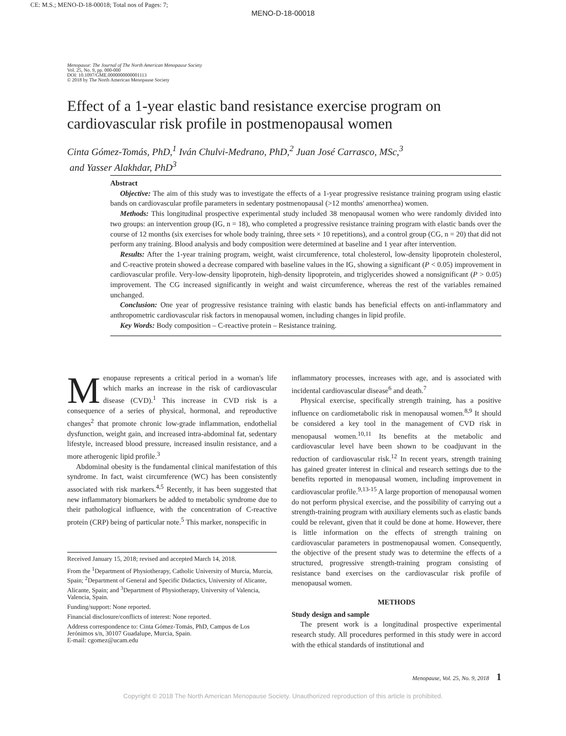CE: M.S.; MENO-D-18-00018; Total nos of Pages: 7;
MENO-D-18-00018
Menopause: The Journal of The North American Menopause Society
Vol. 25, No. 9, pp. 000-000
DOI: 10.1097/GME.0000000000001113
© 2018 by The North American Menopause Society
Effect of a 1-year elastic band resistance exercise program on cardiovascular risk profile in postmenopausal women
Cinta Gómez-Tomás, PhD,<sup>1</sup> Iván Chulvi-Medrano, PhD,<sup>2</sup> Juan José Carrasco, MSc,<sup>3</sup>
and Yasser Alakhdar, PhD<sup>3</sup>
Abstract
Objective: The aim of this study was to investigate the effects of a 1-year progressive resistance training program using elastic bands on cardiovascular profile parameters in sedentary postmenopausal (>12 months' amenorrhea) women.
Methods: This longitudinal prospective experimental study included 38 menopausal women who were randomly divided into two groups: an intervention group (IG, n = 18), who completed a progressive resistance training program with elastic bands over the course of 12 months (six exercises for whole body training, three sets × 10 repetitions), and a control group (CG, n = 20) that did not perform any training. Blood analysis and body composition were determined at baseline and 1 year after intervention.
Results: After the 1-year training program, weight, waist circumference, total cholesterol, low-density lipoprotein cholesterol, and C-reactive protein showed a decrease compared with baseline values in the IG, showing a significant (P < 0.05) improvement in cardiovascular profile. Very-low-density lipoprotein, high-density lipoprotein, and triglycerides showed a nonsignificant (P > 0.05) improvement. The CG increased significantly in weight and waist circumference, whereas the rest of the variables remained unchanged.
Conclusion: One year of progressive resistance training with elastic bands has beneficial effects on anti-inflammatory and anthropometric cardiovascular risk factors in menopausal women, including changes in lipid profile.
Key Words: Body composition – C-reactive protein – Resistance training.
Menopause represents a critical period in a woman's life which marks an increase in the risk of cardiovascular disease (CVD).<sup>1</sup> This increase in CVD risk is a consequence of a series of physical, hormonal, and reproductive changes<sup>2</sup> that promote chronic low-grade inflammation, endothelial dysfunction, weight gain, and increased intra-abdominal fat, sedentary lifestyle, increased blood pressure, increased insulin resistance, and a more atherogenic lipid profile.<sup>3</sup>
Abdominal obesity is the fundamental clinical manifestation of this syndrome. In fact, waist circumference (WC) has been consistently associated with risk markers.<sup>4,5</sup> Recently, it has been suggested that new inflammatory biomarkers be added to metabolic syndrome due to their pathological influence, with the concentration of C-reactive protein (CRP) being of particular note.<sup>5</sup> This marker, nonspecific in
Received January 15, 2018; revised and accepted March 14, 2018.
From the <sup>1</sup>Department of Physiotherapy, Catholic University of Murcia, Murcia, Spain; <sup>2</sup>Department of General and Specific Didactics, University of Alicante, Alicante, Spain; and <sup>3</sup>Department of Physiotherapy, University of Valencia, Valencia, Spain.
Funding/support: None reported.
Financial disclosure/conflicts of interest: None reported.
Address correspondence to: Cinta Gómez-Tomás, PhD, Campus de Los Jerónimos s/n, 30107 Guadalupe, Murcia, Spain.
E-mail: cgomez@ucam.edu
inflammatory processes, increases with age, and is associated with incidental cardiovascular disease<sup>6</sup> and death.<sup>7</sup>
Physical exercise, specifically strength training, has a positive influence on cardiometabolic risk in menopausal women.<sup>8,9</sup> It should be considered a key tool in the management of CVD risk in menopausal women.<sup>10,11</sup> Its benefits at the metabolic and cardiovascular level have been shown to be coadjuvant in the reduction of cardiovascular risk.<sup>12</sup> In recent years, strength training has gained greater interest in clinical and research settings due to the benefits reported in menopausal women, including improvement in cardiovascular profile.<sup>9,13-15</sup> A large proportion of menopausal women do not perform physical exercise, and the possibility of carrying out a strength-training program with auxiliary elements such as elastic bands could be relevant, given that it could be done at home. However, there is little information on the effects of strength training on cardiovascular parameters in postmenopausal women. Consequently, the objective of the present study was to determine the effects of a structured, progressive strength-training program consisting of resistance band exercises on the cardiovascular risk profile of menopausal women.
METHODS
Study design and sample
The present work is a longitudinal prospective experimental research study. All procedures performed in this study were in accord with the ethical standards of institutional and
Menopause, Vol. 25, No. 9, 2018 1
Copyright © 2018 The North American Menopause Society. Unauthorized reproduction of this article is prohibited.